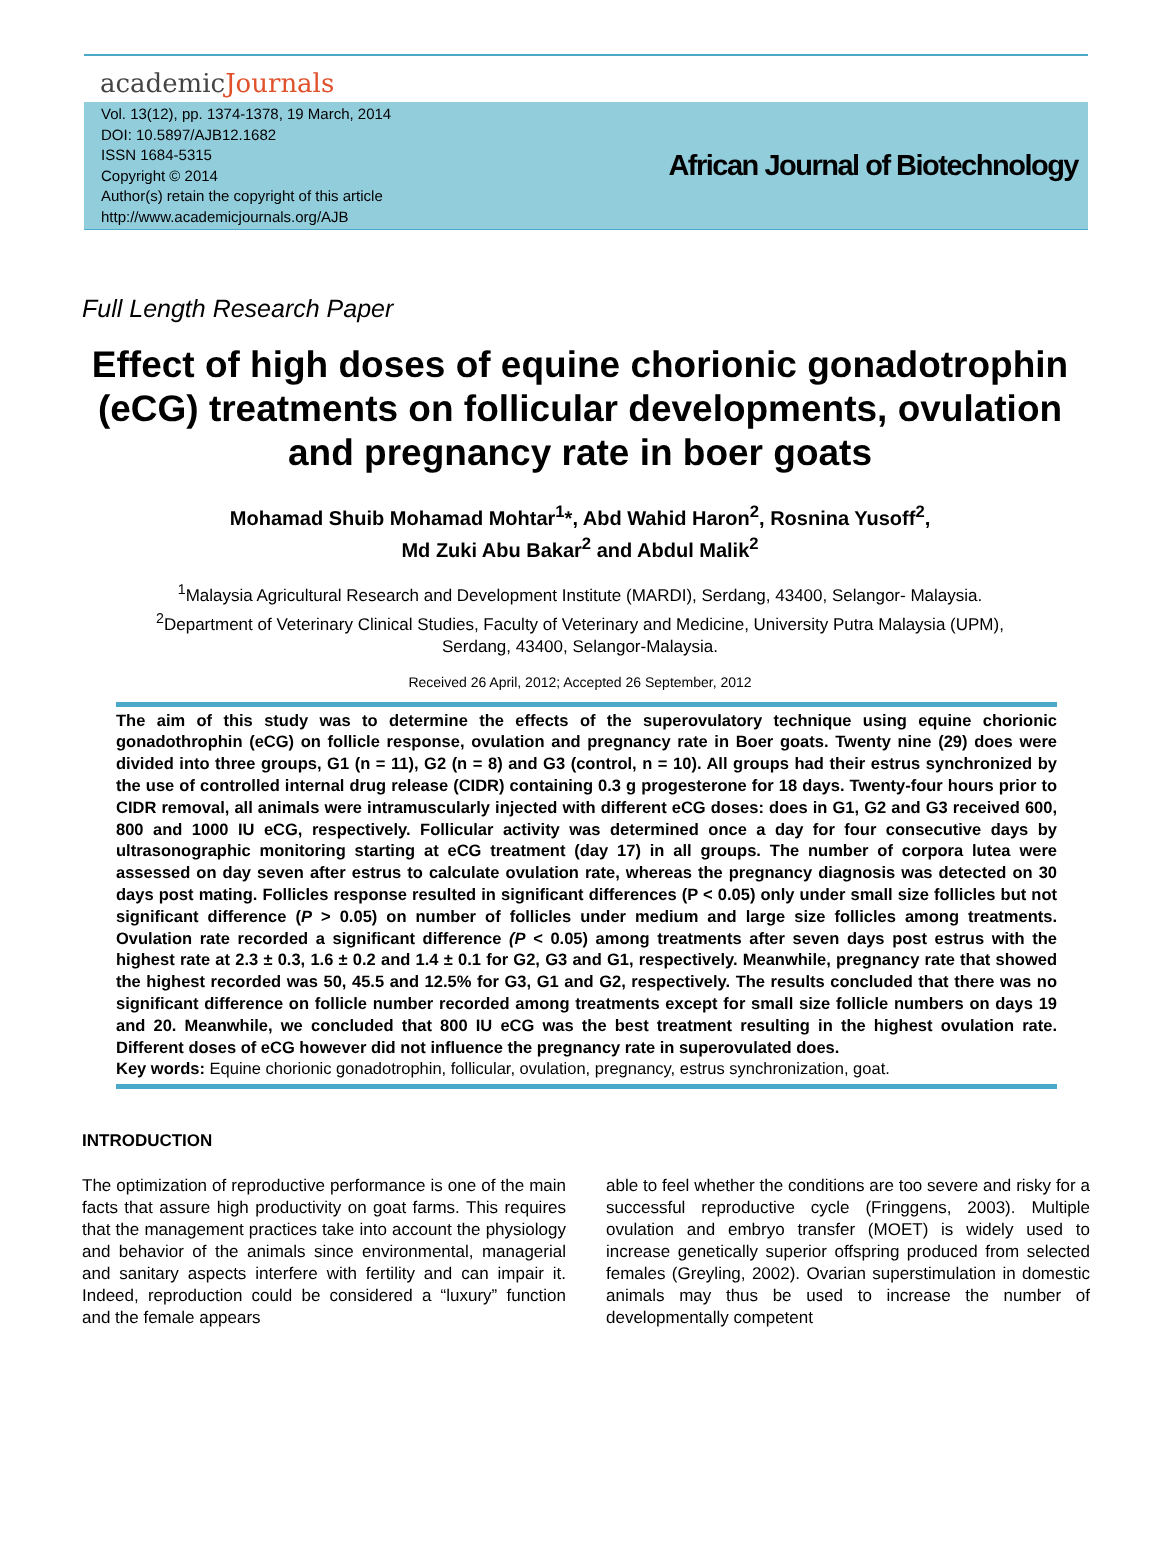academicJournals
Vol. 13(12), pp. 1374-1378, 19 March, 2014
DOI: 10.5897/AJB12.1682
ISSN 1684-5315
Copyright © 2014
Author(s) retain the copyright of this article
http://www.academicjournals.org/AJB
African Journal of Biotechnology
Full Length Research Paper
Effect of high doses of equine chorionic gonadotrophin (eCG) treatments on follicular developments, ovulation and pregnancy rate in boer goats
Mohamad Shuib Mohamad Mohtar<sup>1</sup>*, Abd Wahid Haron<sup>2</sup>, Rosnina Yusoff<sup>2</sup>,
Md Zuki Abu Bakar<sup>2</sup> and Abdul Malik<sup>2</sup>
<sup>1</sup> Malaysia Agricultural Research and Development Institute (MARDI), Serdang, 43400, Selangor- Malaysia.
<sup>2</sup> Department of Veterinary Clinical Studies, Faculty of Veterinary and Medicine, University Putra Malaysia (UPM),
Serdang, 43400, Selangor-Malaysia.
Received 26 April, 2012; Accepted 26 September, 2012
The aim of this study was to determine the effects of the superovulatory technique using equine chorionic gonadothrophin (eCG) on follicle response, ovulation and pregnancy rate in Boer goats. Twenty nine (29) does were divided into three groups, G1 (n = 11), G2 (n = 8) and G3 (control, n = 10). All groups had their estrus synchronized by the use of controlled internal drug release (CIDR) containing 0.3 g progesterone for 18 days. Twenty-four hours prior to CIDR removal, all animals were intramuscularly injected with different eCG doses: does in G1, G2 and G3 received 600, 800 and 1000 IU eCG, respectively. Follicular activity was determined once a day for four consecutive days by ultrasonographic monitoring starting at eCG treatment (day 17) in all groups. The number of corpora lutea were assessed on day seven after estrus to calculate ovulation rate, whereas the pregnancy diagnosis was detected on 30 days post mating. Follicles response resulted in significant differences (P < 0.05) only under small size follicles but not significant difference (P > 0.05) on number of follicles under medium and large size follicles among treatments. Ovulation rate recorded a significant difference (P < 0.05) among treatments after seven days post estrus with the highest rate at 2.3 ± 0.3, 1.6 ± 0.2 and 1.4 ± 0.1 for G2, G3 and G1, respectively. Meanwhile, pregnancy rate that showed the highest recorded was 50, 45.5 and 12.5% for G3, G1 and G2, respectively. The results concluded that there was no significant difference on follicle number recorded among treatments except for small size follicle numbers on days 19 and 20. Meanwhile, we concluded that 800 IU eCG was the best treatment resulting in the highest ovulation rate. Different doses of eCG however did not influence the pregnancy rate in superovulated does.
Key words: Equine chorionic gonadotrophin, follicular, ovulation, pregnancy, estrus synchronization, goat.
INTRODUCTION
The optimization of reproductive performance is one of the main facts that assure high productivity on goat farms. This requires that the management practices take into account the physiology and behavior of the animals since environmental, managerial and sanitary aspects interfere with fertility and can impair it. Indeed, reproduction could be considered a “luxury” function and the female appears
able to feel whether the conditions are too severe and risky for a successful reproductive cycle (Fringgens, 2003). Multiple ovulation and embryo transfer (MOET) is widely used to increase genetically superior offspring produced from selected females (Greyling, 2002). Ovarian superstimulation in domestic animals may thus be used to increase the number of developmentally competent